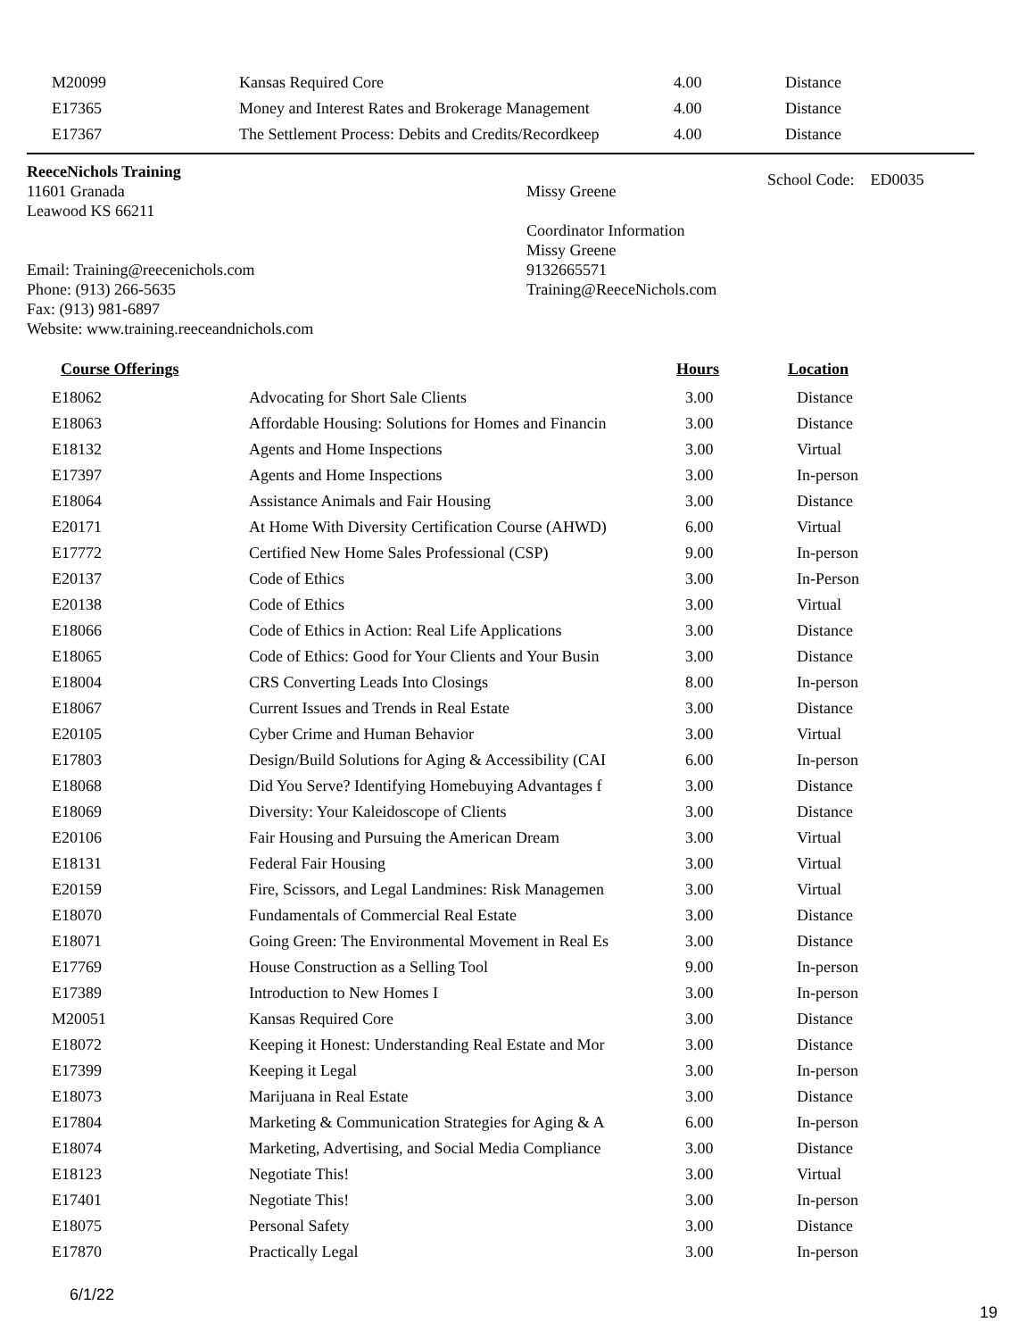| M20099 | Kansas Required Core | 4.00 | Distance |
| E17365 | Money and Interest Rates and Brokerage Management | 4.00 | Distance |
| E17367 | The Settlement Process: Debits and Credits/Recordkeep | 4.00 | Distance |
ReeceNichols Training
11601 Granada
Leawood KS 66211
Email: Training@reecenichols.com
Phone: (913) 266-5635
Fax: (913) 981-6897
Website: www.training.reeceandnichols.com
Missy Greene
Coordinator Information
Missy Greene
9132665571
Training@ReeceNichols.com
School Code: ED0035
| Course Offerings | | Hours | Location |
| --- | --- | --- | --- |
| E18062 | Advocating for Short Sale Clients | 3.00 | Distance |
| E18063 | Affordable Housing: Solutions for Homes and Financin | 3.00 | Distance |
| E18132 | Agents and Home Inspections | 3.00 | Virtual |
| E17397 | Agents and Home Inspections | 3.00 | In-person |
| E18064 | Assistance Animals and Fair Housing | 3.00 | Distance |
| E20171 | At Home With Diversity Certification Course (AHWD) | 6.00 | Virtual |
| E17772 | Certified New Home Sales Professional (CSP) | 9.00 | In-person |
| E20137 | Code of Ethics | 3.00 | In-Person |
| E20138 | Code of Ethics | 3.00 | Virtual |
| E18066 | Code of Ethics in Action: Real Life Applications | 3.00 | Distance |
| E18065 | Code of Ethics: Good for Your Clients and Your Busin | 3.00 | Distance |
| E18004 | CRS Converting Leads Into Closings | 8.00 | In-person |
| E18067 | Current Issues and Trends in Real Estate | 3.00 | Distance |
| E20105 | Cyber Crime and Human Behavior | 3.00 | Virtual |
| E17803 | Design/Build Solutions for Aging & Accessibility (CAI | 6.00 | In-person |
| E18068 | Did You Serve? Identifying Homebuying Advantages f | 3.00 | Distance |
| E18069 | Diversity: Your Kaleidoscope of Clients | 3.00 | Distance |
| E20106 | Fair Housing and Pursuing the American Dream | 3.00 | Virtual |
| E18131 | Federal Fair Housing | 3.00 | Virtual |
| E20159 | Fire, Scissors, and Legal Landmines: Risk Managemen | 3.00 | Virtual |
| E18070 | Fundamentals of Commercial Real Estate | 3.00 | Distance |
| E18071 | Going Green: The Environmental Movement in Real Es | 3.00 | Distance |
| E17769 | House Construction as a Selling Tool | 9.00 | In-person |
| E17389 | Introduction to New Homes I | 3.00 | In-person |
| M20051 | Kansas Required Core | 3.00 | Distance |
| E18072 | Keeping it Honest: Understanding Real Estate and Mor | 3.00 | Distance |
| E17399 | Keeping it Legal | 3.00 | In-person |
| E18073 | Marijuana in Real Estate | 3.00 | Distance |
| E17804 | Marketing & Communication Strategies for Aging & A | 6.00 | In-person |
| E18074 | Marketing, Advertising, and Social Media Compliance | 3.00 | Distance |
| E18123 | Negotiate This! | 3.00 | Virtual |
| E17401 | Negotiate This! | 3.00 | In-person |
| E18075 | Personal Safety | 3.00 | Distance |
| E17870 | Practically Legal | 3.00 | In-person |
6/1/22
19